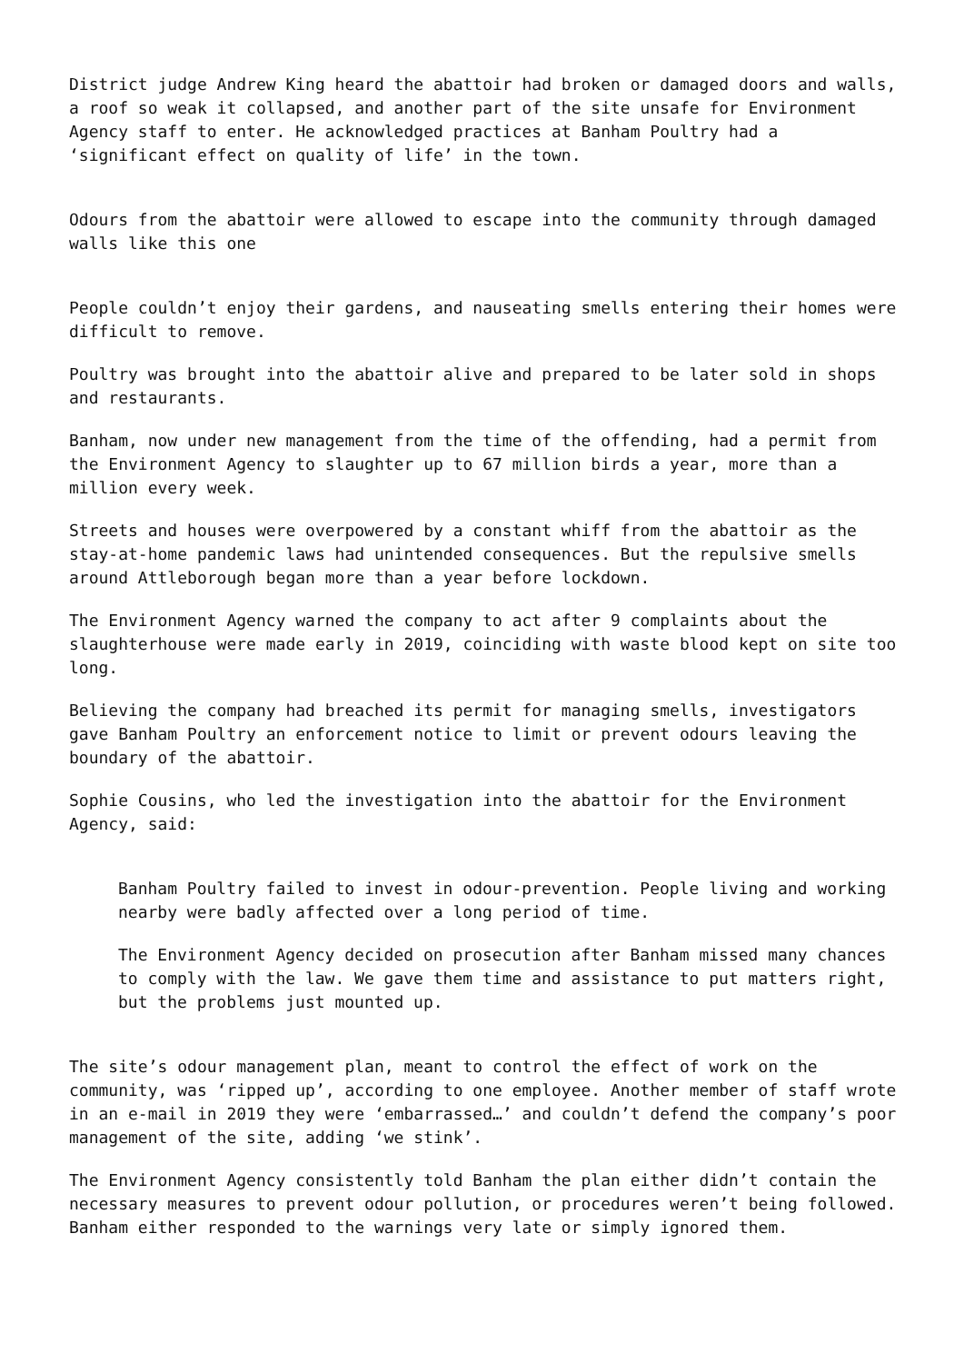District judge Andrew King heard the abattoir had broken or damaged doors and walls, a roof so weak it collapsed, and another part of the site unsafe for Environment Agency staff to enter. He acknowledged practices at Banham Poultry had a ‘significant effect on quality of life’ in the town.
Odours from the abattoir were allowed to escape into the community through damaged walls like this one
People couldn’t enjoy their gardens, and nauseating smells entering their homes were difficult to remove.
Poultry was brought into the abattoir alive and prepared to be later sold in shops and restaurants.
Banham, now under new management from the time of the offending, had a permit from the Environment Agency to slaughter up to 67 million birds a year, more than a million every week.
Streets and houses were overpowered by a constant whiff from the abattoir as the stay-at-home pandemic laws had unintended consequences. But the repulsive smells around Attleborough began more than a year before lockdown.
The Environment Agency warned the company to act after 9 complaints about the slaughterhouse were made early in 2019, coinciding with waste blood kept on site too long.
Believing the company had breached its permit for managing smells, investigators gave Banham Poultry an enforcement notice to limit or prevent odours leaving the boundary of the abattoir.
Sophie Cousins, who led the investigation into the abattoir for the Environment Agency, said:
Banham Poultry failed to invest in odour-prevention. People living and working nearby were badly affected over a long period of time.
The Environment Agency decided on prosecution after Banham missed many chances to comply with the law. We gave them time and assistance to put matters right, but the problems just mounted up.
The site’s odour management plan, meant to control the effect of work on the community, was ‘ripped up’, according to one employee. Another member of staff wrote in an e-mail in 2019 they were ‘embarrassed…’ and couldn’t defend the company’s poor management of the site, adding ‘we stink’.
The Environment Agency consistently told Banham the plan either didn’t contain the necessary measures to prevent odour pollution, or procedures weren’t being followed. Banham either responded to the warnings very late or simply ignored them.